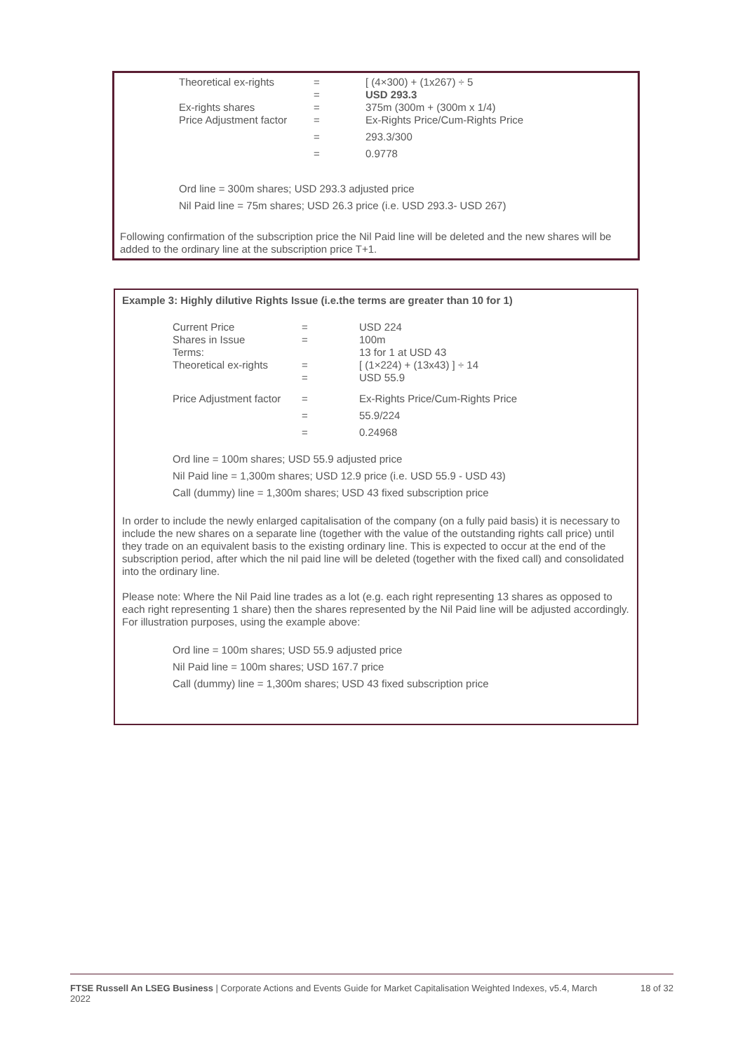| Theoretical ex-rights | = | [ (4×300) + (1x267) ÷ 5 |
| | = | USD 293.3 |
| Ex-rights shares | = | 375m (300m + (300m x 1/4) |
| Price Adjustment factor | = | Ex-Rights Price/Cum-Rights Price |
| | = | 293.3/300 |
| | = | 0.9778 |
Ord line = 300m shares; USD 293.3 adjusted price
Nil Paid line = 75m shares; USD 26.3 price (i.e. USD 293.3- USD 267)
Following confirmation of the subscription price the Nil Paid line will be deleted and the new shares will be added to the ordinary line at the subscription price T+1.
Example 3: Highly dilutive Rights Issue (i.e.the terms are greater than 10 for 1)
| Current Price | = | USD 224 |
| Shares in Issue | = | 100m |
| Terms: | | 13 for 1 at USD 43 |
| Theoretical ex-rights | = | [ (1×224) + (13x43) ] ÷ 14 |
| | = | USD 55.9 |
| Price Adjustment factor | = | Ex-Rights Price/Cum-Rights Price |
| | = | 55.9/224 |
| | = | 0.24968 |
Ord line = 100m shares; USD 55.9 adjusted price
Nil Paid line = 1,300m shares; USD 12.9 price (i.e. USD 55.9 - USD 43)
Call (dummy) line = 1,300m shares; USD 43 fixed subscription price
In order to include the newly enlarged capitalisation of the company (on a fully paid basis) it is necessary to include the new shares on a separate line (together with the value of the outstanding rights call price) until they trade on an equivalent basis to the existing ordinary line. This is expected to occur at the end of the subscription period, after which the nil paid line will be deleted (together with the fixed call) and consolidated into the ordinary line.
Please note: Where the Nil Paid line trades as a lot (e.g. each right representing 13 shares as opposed to each right representing 1 share) then the shares represented by the Nil Paid line will be adjusted accordingly. For illustration purposes, using the example above:
Ord line = 100m shares; USD 55.9 adjusted price
Nil Paid line = 100m shares; USD 167.7 price
Call (dummy) line = 1,300m shares; USD 43 fixed subscription price
FTSE Russell An LSEG Business | Corporate Actions and Events Guide for Market Capitalisation Weighted Indexes, v5.4, March 2022
18 of 32